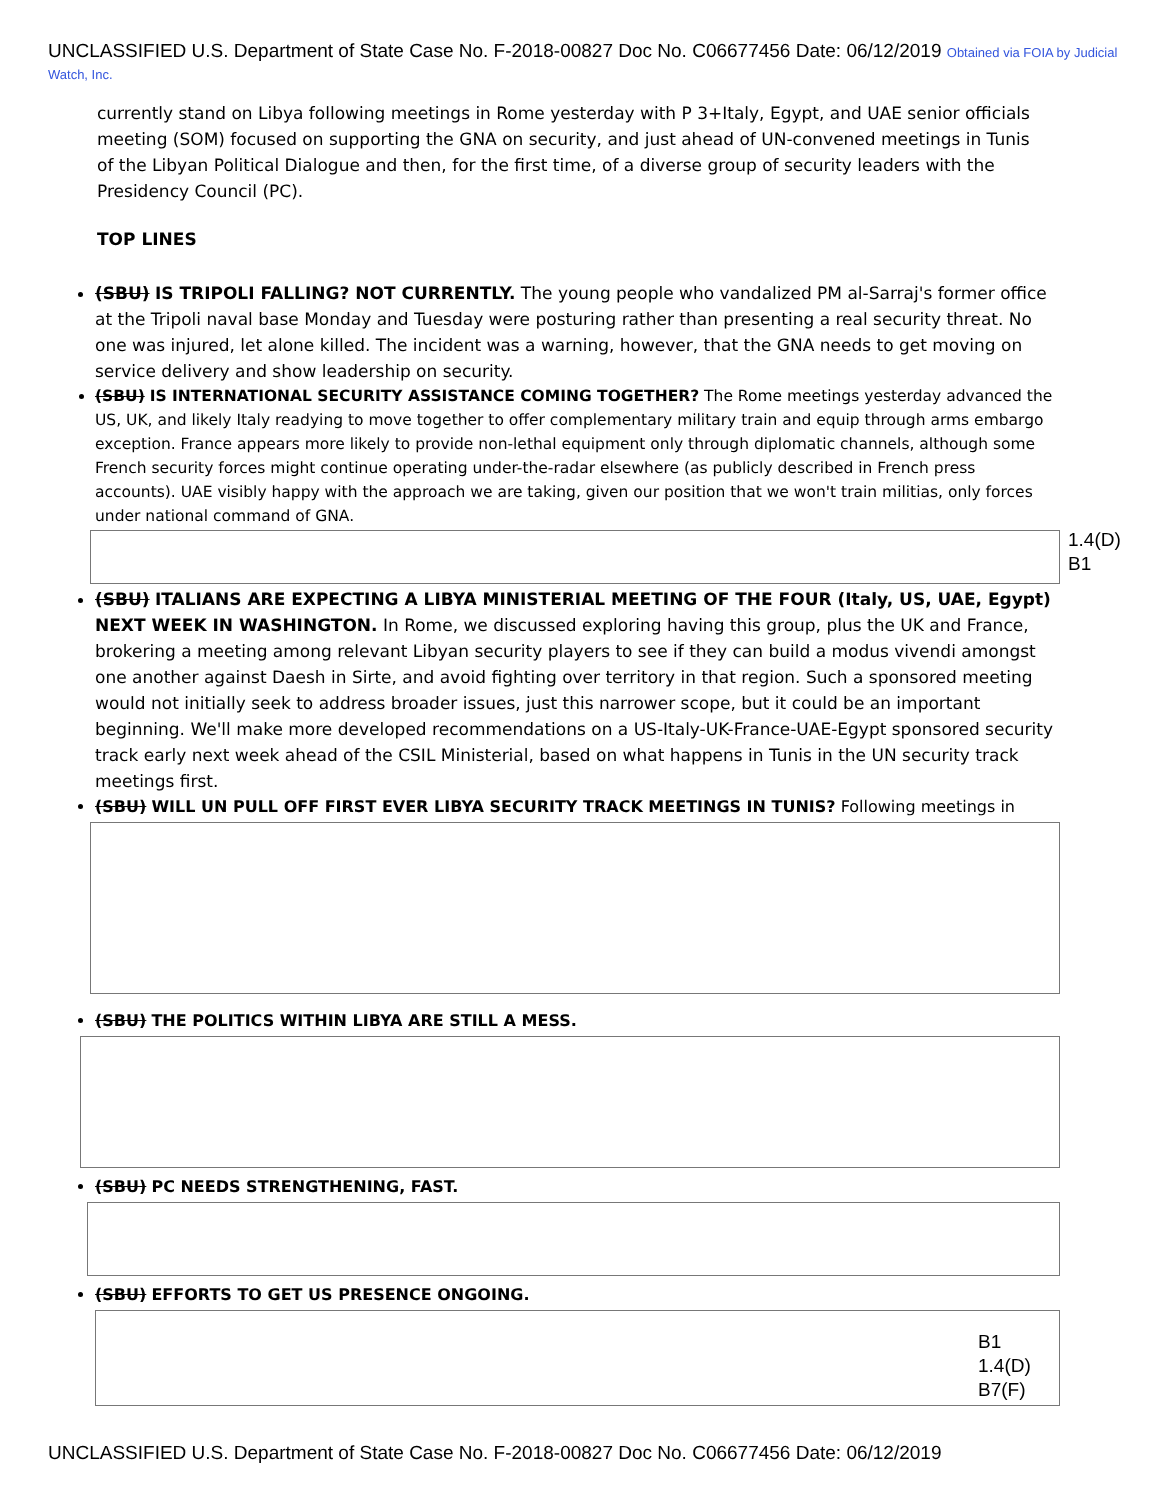UNCLASSIFIED U.S. Department of State Case No. F-2018-00827 Doc No. C06677456 Date: 06/12/2019 Obtained via FOIA by Judicial Watch, Inc.
currently stand on Libya following meetings in Rome yesterday with P 3+Italy, Egypt, and UAE senior officials meeting (SOM) focused on supporting the GNA on security, and just ahead of UN-convened meetings in Tunis of the Libyan Political Dialogue and then, for the first time, of a diverse group of security leaders with the Presidency Council (PC).
TOP LINES
(SBU) IS TRIPOLI FALLING? NOT CURRENTLY. The young people who vandalized PM al-Sarraj's former office at the Tripoli naval base Monday and Tuesday were posturing rather than presenting a real security threat. No one was injured, let alone killed. The incident was a warning, however, that the GNA needs to get moving on service delivery and show leadership on security.
(SBU) IS INTERNATIONAL SECURITY ASSISTANCE COMING TOGETHER? The Rome meetings yesterday advanced the US, UK, and likely Italy readying to move together to offer complementary military train and equip through arms embargo exception. France appears more likely to provide non-lethal equipment only through diplomatic channels, although some French security forces might continue operating under-the-radar elsewhere (as publicly described in French press accounts). UAE visibly happy with the approach we are taking, given our position that we won't train militias, only forces under national command of GNA.
(SBU) ITALIANS ARE EXPECTING A LIBYA MINISTERIAL MEETING OF THE FOUR (Italy, US, UAE, Egypt) NEXT WEEK IN WASHINGTON. In Rome, we discussed exploring having this group, plus the UK and France, brokering a meeting among relevant Libyan security players to see if they can build a modus vivendi amongst one another against Daesh in Sirte, and avoid fighting over territory in that region. Such a sponsored meeting would not initially seek to address broader issues, just this narrower scope, but it could be an important beginning. We'll make more developed recommendations on a US-Italy-UK-France-UAE-Egypt sponsored security track early next week ahead of the CSIL Ministerial, based on what happens in Tunis in the UN security track meetings first.
(SBU) WILL UN PULL OFF FIRST EVER LIBYA SECURITY TRACK MEETINGS IN TUNIS? Following meetings in
(SBU) THE POLITICS WITHIN LIBYA ARE STILL A MESS.
(SBU) PC NEEDS STRENGTHENING, FAST.
(SBU) EFFORTS TO GET US PRESENCE ONGOING.
1.4(D)
B1
B1
1.4(D)
B7(F)
UNCLASSIFIED U.S. Department of State Case No. F-2018-00827 Doc No. C06677456 Date: 06/12/2019